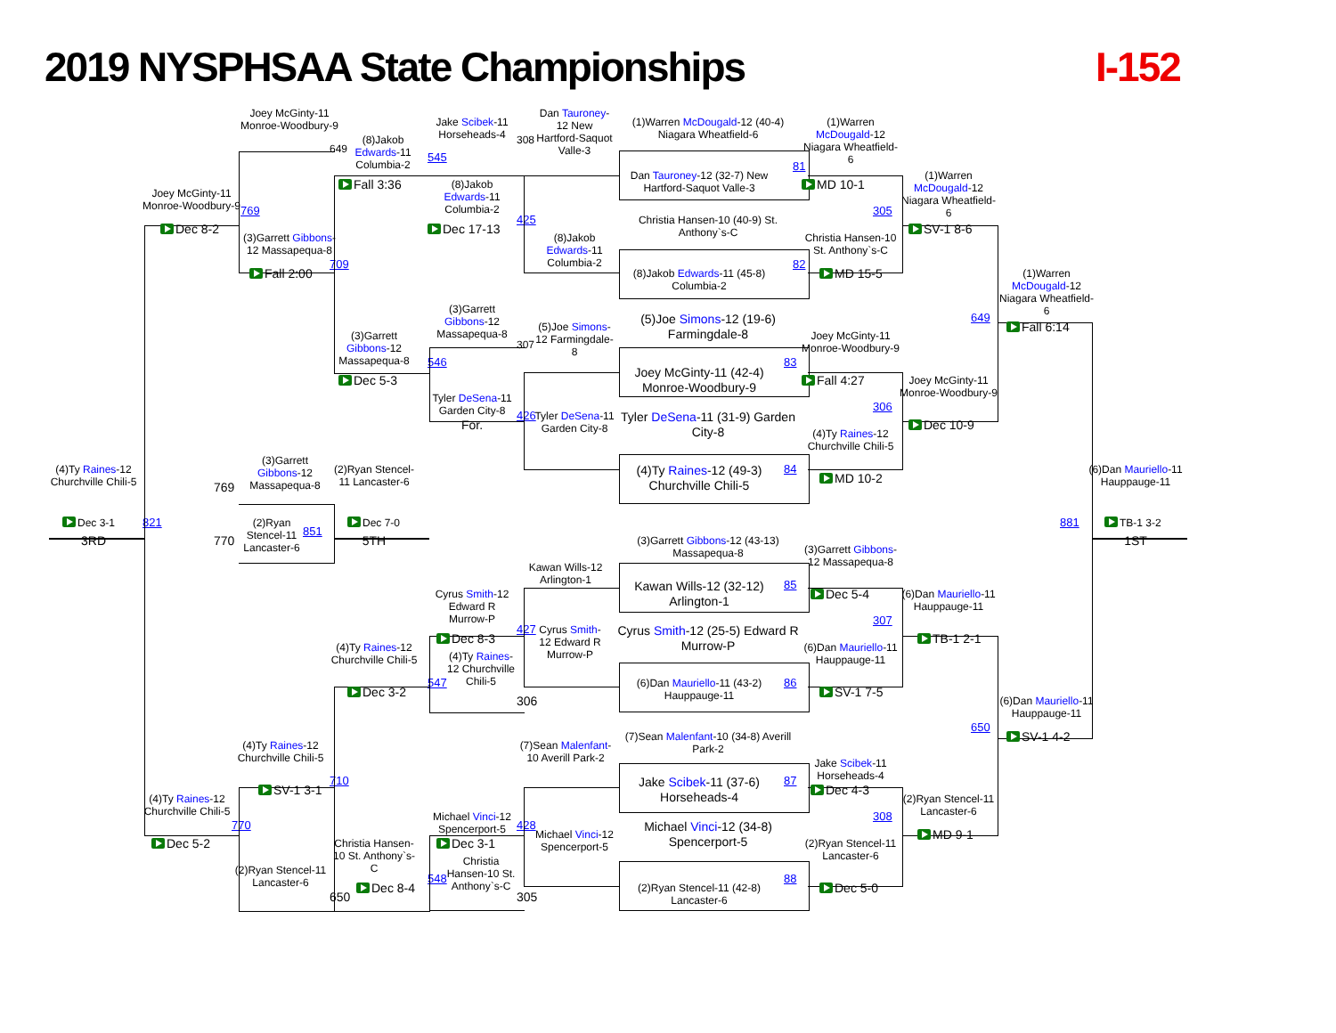2019 NYSPHSAA State Championships
I-152
Joey McGinty-11 Monroe-Woodbury-9
649
Joey McGinty-11 Monroe-Woodbury-9
769
Dec 8-2
(3)Garrett Gibbons-12 Massapequa-8
Fall 2:00
(8)Jakob Edwards-11 Columbia-2
545
Fall 3:36
709
Jake Scibek-11 Horseheads-4
308
(8)Jakob Edwards-11 Columbia-2
425
Dec 17-13
Dan Tauroney-12 New Hartford-Saquot Valle-3
(8)Jakob Edwards-11 Columbia-2
(1)Warren McDougald-12 (40-4) Niagara Wheatfield-6
Dan Tauroney-12 (32-7) New Hartford-Saquot Valle-3
81
Christia Hansen-10 (40-9) St. Anthony`s-C
(8)Jakob Edwards-11 (45-8) Columbia-2
82
(1)Warren McDougald-12 Niagara Wheatfield-6
MD 10-1
305
Christia Hansen-10 St. Anthony`s-C
MD 15-5
(1)Warren McDougald-12 Niagara Wheatfield-6
SV-1 8-6
(1)Warren McDougald-12 Niagara Wheatfield-6
649
Fall 6:14
(3)Garrett Gibbons-12 Massapequa-8
307
(3)Garrett Gibbons-12 Massapequa-8
546
Dec 5-3
(5)Joe Simons-12 Farmingdale-8
(5)Joe Simons-12 (19-6) Farmingdale-8
Joey McGinty-11 (42-4) Monroe-Woodbury-9
83
Joey McGinty-11 Monroe-Woodbury-9
Fall 4:27
Tyler DeSena-11 Garden City-8
For.
426
Tyler DeSena-11 Garden City-8
Tyler DeSena-11 (31-9) Garden City-8
306
Joey McGinty-11 Monroe-Woodbury-9
Dec 10-9
(4)Ty Raines-12 Churchville Chili-5
(4)Ty Raines-12 (49-3) Churchville Chili-5
84
MD 10-2
(4)Ty Raines-12 Churchville Chili-5
Dec 3-1
3RD
821
(3)Garrett Gibbons-12 Massapequa-8
769
(2)Ryan Stencel-11 Lancaster-6
Dec 7-0
5TH
(2)Ryan Stencel-11 Lancaster-6
851
770
(6)Dan Mauriello-11 Hauppauge-11
881
TB-1 3-2
1ST
(3)Garrett Gibbons-12 (43-13) Massapequa-8
Kawan Wills-12 Arlington-1
Kawan Wills-12 (32-12) Arlington-1
85
(3)Garrett Gibbons-12 Massapequa-8
Dec 5-4
(6)Dan Mauriello-11 Hauppauge-11
307
TB-1 2-1
Cyrus Smith-12 Edward R Murrow-P
Dec 8-3
427
Cyrus Smith-12 Edward R Murrow-P
Cyrus Smith-12 (25-5) Edward R Murrow-P
(6)Dan Mauriello-11 Hauppauge-11
(6)Dan Mauriello-11 (43-2) Hauppauge-11
86
SV-1 7-5
(4)Ty Raines-12 Churchville Chili-5
Dec 3-2
(4)Ty Raines-12 Churchville Chili-5
547
306
(6)Dan Mauriello-11 Hauppauge-11
650
SV-1 4-2
(7)Sean Malenfant-10 (34-8) Averill Park-2
(7)Sean Malenfant-10 Averill Park-2
Jake Scibek-11 (37-6) Horseheads-4
87
Jake Scibek-11 Horseheads-4
Dec 4-3
(2)Ryan Stencel-11 Lancaster-6
308
MD 9-1
Michael Vinci-12 Spencerport-5
Dec 3-1
428
Michael Vinci-12 Spencerport-5
Michael Vinci-12 (34-8) Spencerport-5
(2)Ryan Stencel-11 Lancaster-6
(2)Ryan Stencel-11 (42-8) Lancaster-6
88
Dec 5-0
(4)Ty Raines-12 Churchville Chili-5
SV-1 3-1
710
(4)Ty Raines-12 Churchville Chili-5
770
Dec 5-2
(2)Ryan Stencel-11 Lancaster-6
650
Christia Hansen-10 St. Anthony`s-C
Dec 8-4
Christia Hansen-10 St. Anthony`s-C
548
305